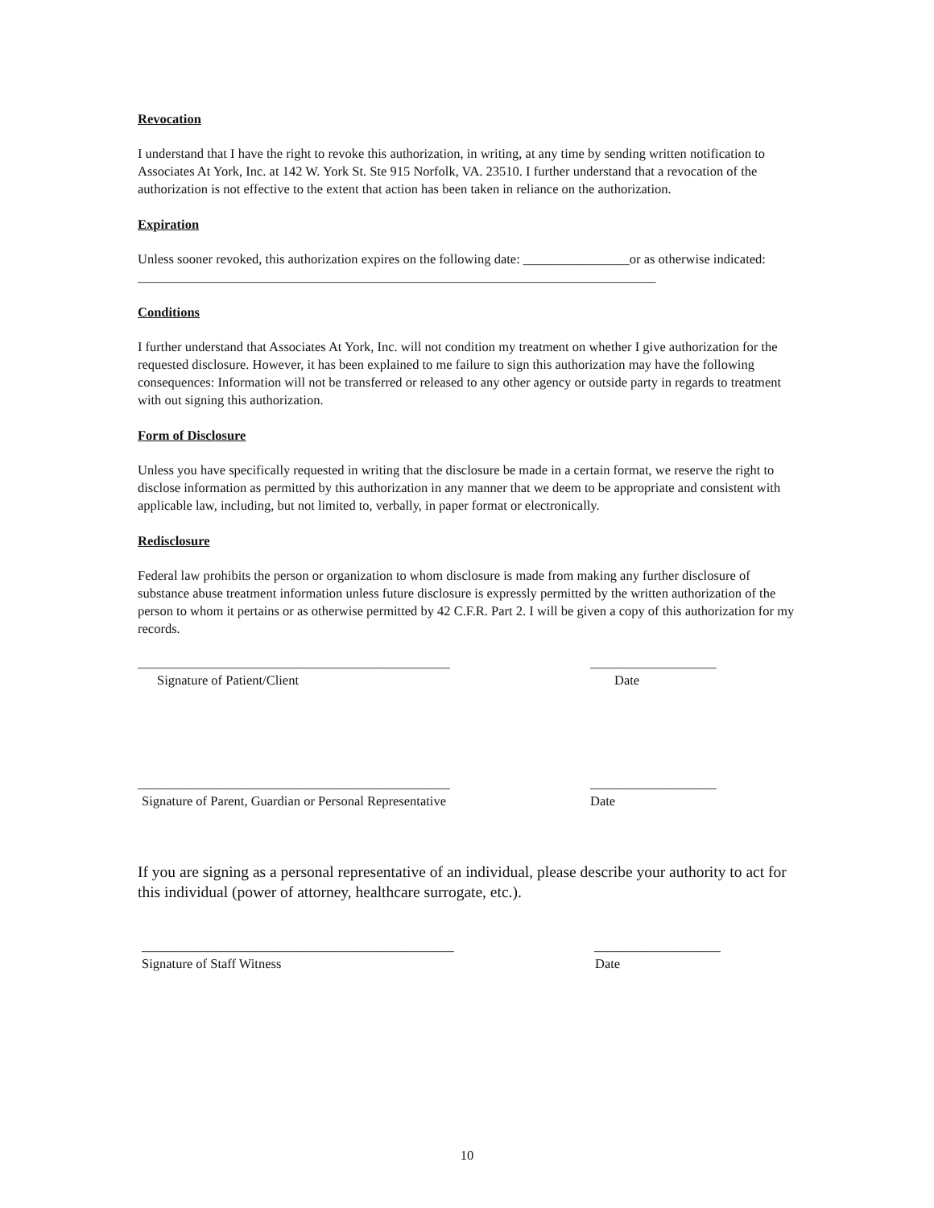Revocation
I understand that I have the right to revoke this authorization, in writing, at any time by sending written notification to Associates At York, Inc. at 142 W. York St. Ste 915 Norfolk, VA. 23510. I further understand that a revocation of the authorization is not effective to the extent that action has been taken in reliance on the authorization.
Expiration
Unless sooner revoked, this authorization expires on the following date: ________________or as otherwise indicated: ______________________________________________________________________________
Conditions
I further understand that Associates At York, Inc. will not condition my treatment on whether I give authorization for the requested disclosure. However, it has been explained to me failure to sign this authorization may have the following consequences: Information will not be transferred or released to any other agency or outside party in regards to treatment with out signing this authorization.
Form of Disclosure
Unless you have specifically requested in writing that the disclosure be made in a certain format, we reserve the right to disclose information as permitted by this authorization in any manner that we deem to be appropriate and consistent with applicable law, including, but not limited to, verbally, in paper format or electronically.
Redisclosure
Federal law prohibits the person or organization to whom disclosure is made from making any further disclosure of substance abuse treatment information unless future disclosure is expressly permitted by the written authorization of the person to whom it pertains or as otherwise permitted by 42 C.F.R. Part 2. I will be given a copy of this authorization for my records.
_______________________________________________ ___________________
Signature of Patient/Client Date
_______________________________________________ ___________________
Signature of Parent, Guardian or Personal Representative Date
If you are signing as a personal representative of an individual, please describe your authority to act for this individual (power of attorney, healthcare surrogate, etc.).
_______________________________________________ ___________________
Signature of Staff Witness Date
10